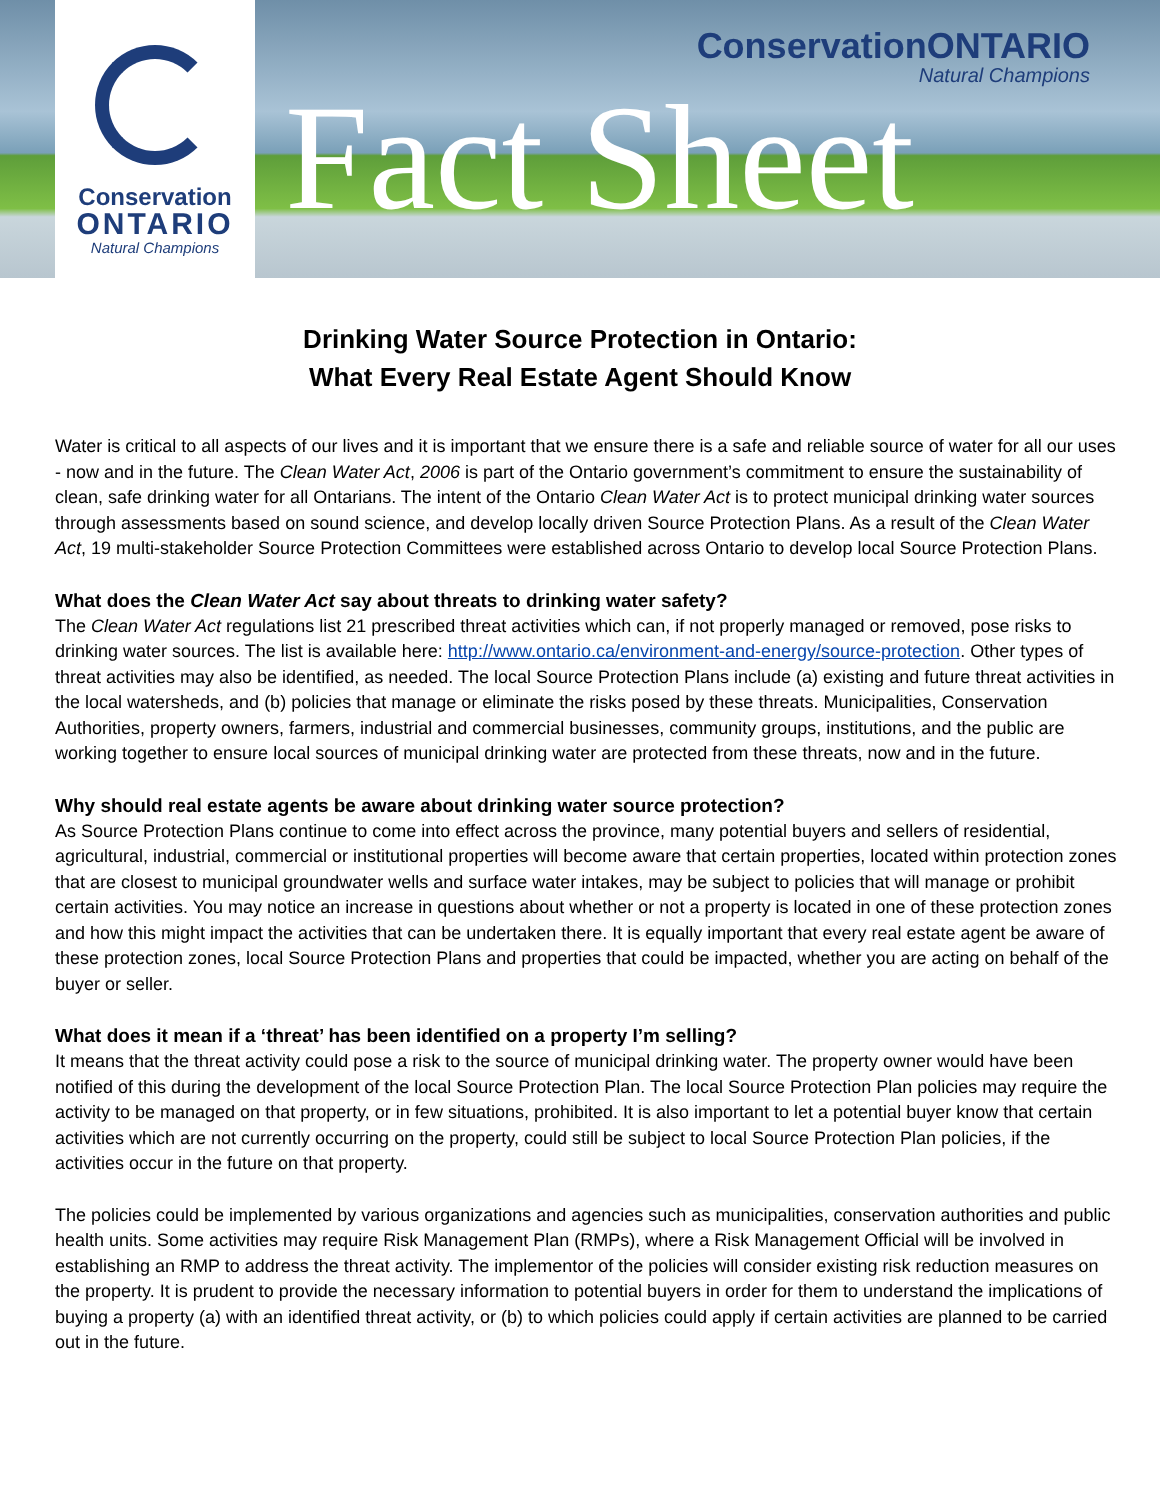Conservation
ONTARIO
Natural Champions
ConservationONTARIO
Natural Champions
Fact Sheet
Drinking Water Source Protection in Ontario:
What Every Real Estate Agent Should Know
Water is critical to all aspects of our lives and it is important that we ensure there is a safe and reliable source of water for all our uses - now and in the future. The Clean Water Act, 2006 is part of the Ontario government’s commitment to ensure the sustainability of clean, safe drinking water for all Ontarians. The intent of the Ontario Clean Water Act is to protect municipal drinking water sources through assessments based on sound science, and develop locally driven Source Protection Plans. As a result of the Clean Water Act, 19 multi-stakeholder Source Protection Committees were established across Ontario to develop local Source Protection Plans.
What does the Clean Water Act say about threats to drinking water safety?
The Clean Water Act regulations list 21 prescribed threat activities which can, if not properly managed or removed, pose risks to drinking water sources. The list is available here: http://www.ontario.ca/environment-and-energy/source-protection. Other types of threat activities may also be identified, as needed. The local Source Protection Plans include (a) existing and future threat activities in the local watersheds, and (b) policies that manage or eliminate the risks posed by these threats. Municipalities, Conservation Authorities, property owners, farmers, industrial and commercial businesses, community groups, institutions, and the public are working together to ensure local sources of municipal drinking water are protected from these threats, now and in the future.
Why should real estate agents be aware about drinking water source protection?
As Source Protection Plans continue to come into effect across the province, many potential buyers and sellers of residential, agricultural, industrial, commercial or institutional properties will become aware that certain properties, located within protection zones that are closest to municipal groundwater wells and surface water intakes, may be subject to policies that will manage or prohibit certain activities. You may notice an increase in questions about whether or not a property is located in one of these protection zones and how this might impact the activities that can be undertaken there. It is equally important that every real estate agent be aware of these protection zones, local Source Protection Plans and properties that could be impacted, whether you are acting on behalf of the buyer or seller.
What does it mean if a ‘threat’ has been identified on a property I’m selling?
It means that the threat activity could pose a risk to the source of municipal drinking water. The property owner would have been notified of this during the development of the local Source Protection Plan. The local Source Protection Plan policies may require the activity to be managed on that property, or in few situations, prohibited. It is also important to let a potential buyer know that certain activities which are not currently occurring on the property, could still be subject to local Source Protection Plan policies, if the activities occur in the future on that property.
The policies could be implemented by various organizations and agencies such as municipalities, conservation authorities and public health units. Some activities may require Risk Management Plan (RMPs), where a Risk Management Official will be involved in establishing an RMP to address the threat activity. The implementor of the policies will consider existing risk reduction measures on the property. It is prudent to provide the necessary information to potential buyers in order for them to understand the implications of buying a property (a) with an identified threat activity, or (b) to which policies could apply if certain activities are planned to be carried out in the future.